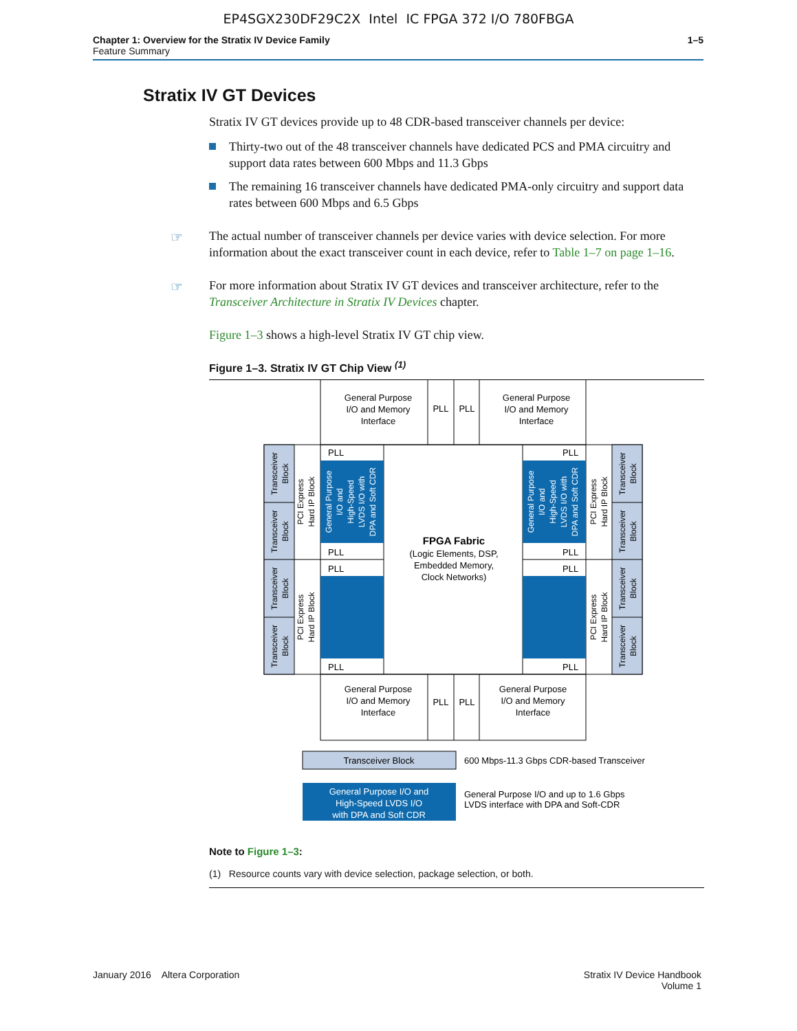EP4SGX230DF29C2X Intel IC FPGA 372 I/O 780FBGA
Chapter 1: Overview for the Stratix IV Device Family
Feature Summary
1–5
Stratix IV GT Devices
Stratix IV GT devices provide up to 48 CDR-based transceiver channels per device:
Thirty-two out of the 48 transceiver channels have dedicated PCS and PMA circuitry and support data rates between 600 Mbps and 11.3 Gbps
The remaining 16 transceiver channels have dedicated PMA-only circuitry and support data rates between 600 Mbps and 6.5 Gbps
☞ The actual number of transceiver channels per device varies with device selection. For more information about the exact transceiver count in each device, refer to Table 1–7 on page 1–16.
☞ For more information about Stratix IV GT devices and transceiver architecture, refer to the Transceiver Architecture in Stratix IV Devices chapter.
Figure 1–3 shows a high-level Stratix IV GT chip view.
Figure 1–3. Stratix IV GT Chip View <sup>(1)</sup>
General Purpose
I/O and Memory
Interface
General Purpose
I/O and Memory
Interface
PLL
PLL
General Purpose
I/O and Memory
Interface
General Purpose
I/O and Memory
Interface
PLL
PLL
FPGA Fabric
(Logic Elements, DSP,
Embedded Memory,
Clock Networks)
Transceiver Block
General Purpose I/O and
High-Speed LVDS I/O
with DPA and Soft CDR
PLL
PLL
PLL
PLL
PLL
PLL
PLL
PLL
600 Mbps-11.3 Gbps CDR-based Transceiver
General Purpose I/O and up to 1.6 Gbps
LVDS interface with DPA and Soft-CDR
General Purpose I/O and High-Speed LVDS I/O with DPA and Soft CDR
General Purpose I/O and High-Speed LVDS I/O with DPA and Soft CDR
Transceiver Block
Transceiver Block
Transceiver Block
Transceiver Block
Transceiver Block
Transceiver Block
Transceiver Block
Transceiver Block
PCI Express Hard IP Block
PCI Express Hard IP Block
PCI Express Hard IP Block
PCI Express Hard IP Block
Note to Figure 1–3:
(1) Resource counts vary with device selection, package selection, or both.
January 2016 Altera Corporation
Stratix IV Device Handbook
Volume 1